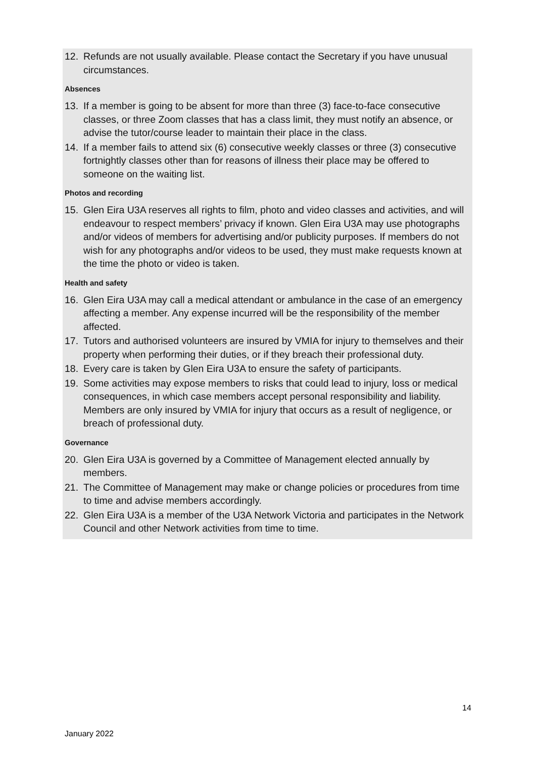12. Refunds are not usually available. Please contact the Secretary if you have unusual circumstances.
Absences
13. If a member is going to be absent for more than three (3) face-to-face consecutive classes, or three Zoom classes that has a class limit, they must notify an absence, or advise the tutor/course leader to maintain their place in the class.
14. If a member fails to attend six (6) consecutive weekly classes or three (3) consecutive fortnightly classes other than for reasons of illness their place may be offered to someone on the waiting list.
Photos and recording
15. Glen Eira U3A reserves all rights to film, photo and video classes and activities, and will endeavour to respect members’ privacy if known. Glen Eira U3A may use photographs and/or videos of members for advertising and/or publicity purposes. If members do not wish for any photographs and/or videos to be used, they must make requests known at the time the photo or video is taken.
Health and safety
16. Glen Eira U3A may call a medical attendant or ambulance in the case of an emergency affecting a member. Any expense incurred will be the responsibility of the member affected.
17. Tutors and authorised volunteers are insured by VMIA for injury to themselves and their property when performing their duties, or if they breach their professional duty.
18. Every care is taken by Glen Eira U3A to ensure the safety of participants.
19. Some activities may expose members to risks that could lead to injury, loss or medical consequences, in which case members accept personal responsibility and liability. Members are only insured by VMIA for injury that occurs as a result of negligence, or breach of professional duty.
Governance
20. Glen Eira U3A is governed by a Committee of Management elected annually by members.
21. The Committee of Management may make or change policies or procedures from time to time and advise members accordingly.
22. Glen Eira U3A is a member of the U3A Network Victoria and participates in the Network Council and other Network activities from time to time.
14
January 2022